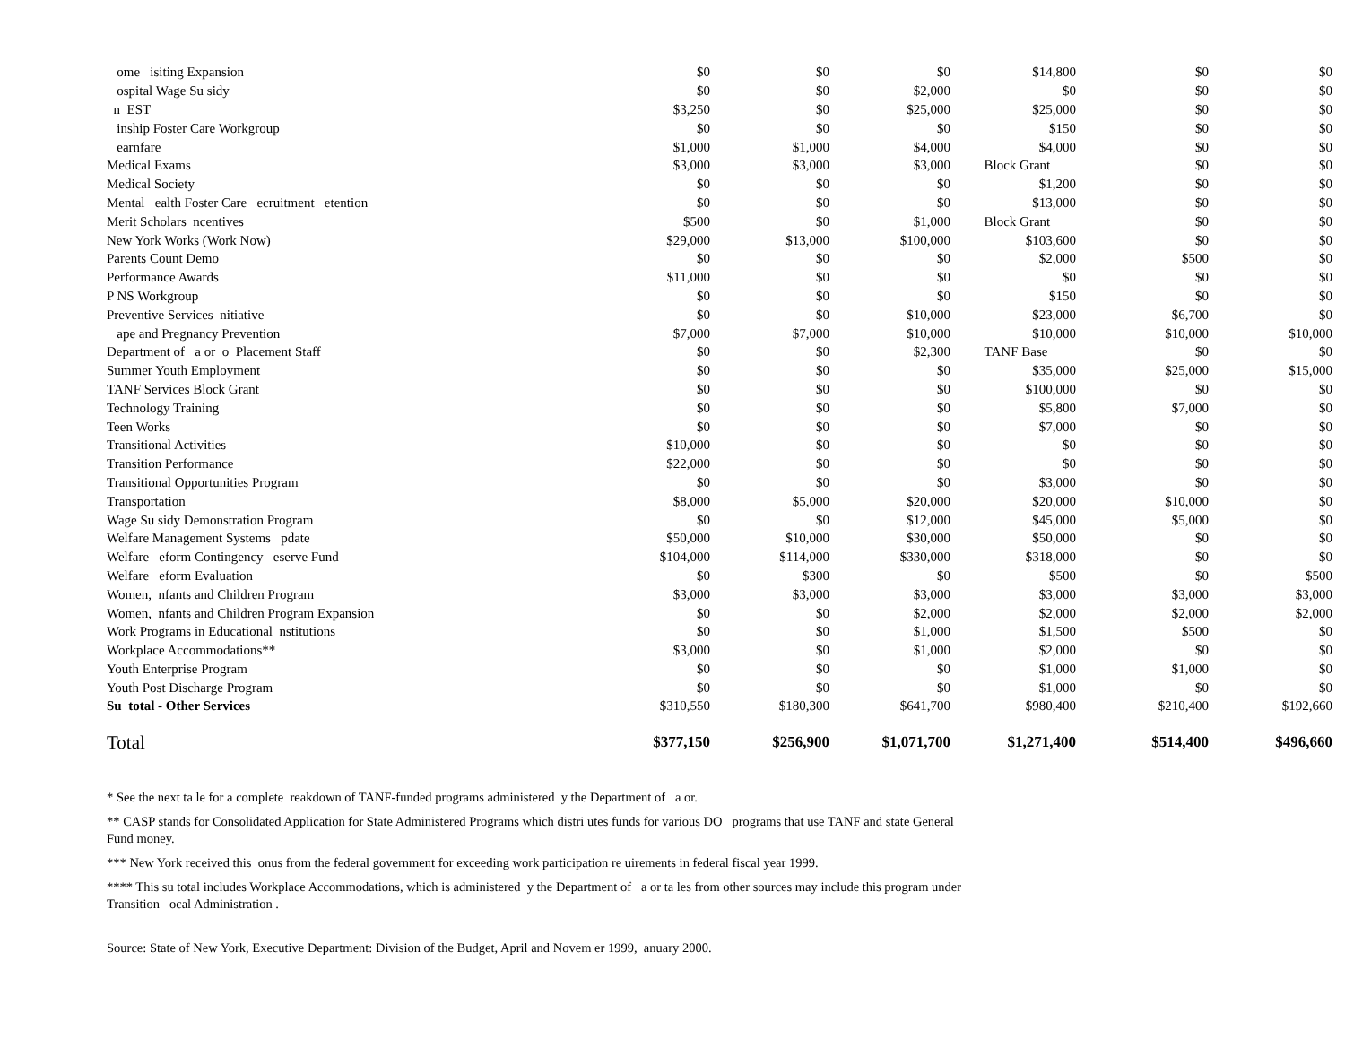| ome isiting Expansion | $0 | $0 | $0 | $14,800 | $0 | $0 |
| ospital Wage Su sidy | $0 | $0 | $2,000 | $0 | $0 | $0 |
| n EST | $3,250 | $0 | $25,000 | $25,000 | $0 | $0 |
| inship Foster Care Workgroup | $0 | $0 | $0 | $150 | $0 | $0 |
| earnfare | $1,000 | $1,000 | $4,000 | $4,000 | $0 | $0 |
| Medical Exams | $3,000 | $3,000 | $3,000 | Block Grant | $0 | $0 |
| Medical Society | $0 | $0 | $0 | $1,200 | $0 | $0 |
| Mental ealth Foster Care ecruitment etention | $0 | $0 | $0 | $13,000 | $0 | $0 |
| Merit Scholars ncentives | $500 | $0 | $1,000 | Block Grant | $0 | $0 |
| New York Works (Work Now) | $29,000 | $13,000 | $100,000 | $103,600 | $0 | $0 |
| Parents Count Demo | $0 | $0 | $0 | $2,000 | $500 | $0 |
| Performance Awards | $11,000 | $0 | $0 | $0 | $0 | $0 |
| P NS Workgroup | $0 | $0 | $0 | $150 | $0 | $0 |
| Preventive Services nitiative | $0 | $0 | $10,000 | $23,000 | $6,700 | $0 |
| ape and Pregnancy Prevention | $7,000 | $7,000 | $10,000 | $10,000 | $10,000 | $10,000 |
| Department of a or o Placement Staff | $0 | $0 | $2,300 | TANF Base | $0 | $0 |
| Summer Youth Employment | $0 | $0 | $0 | $35,000 | $25,000 | $15,000 |
| TANF Services Block Grant | $0 | $0 | $0 | $100,000 | $0 | $0 |
| Technology Training | $0 | $0 | $0 | $5,800 | $7,000 | $0 |
| Teen Works | $0 | $0 | $0 | $7,000 | $0 | $0 |
| Transitional Activities | $10,000 | $0 | $0 | $0 | $0 | $0 |
| Transition Performance | $22,000 | $0 | $0 | $0 | $0 | $0 |
| Transitional Opportunities Program | $0 | $0 | $0 | $3,000 | $0 | $0 |
| Transportation | $8,000 | $5,000 | $20,000 | $20,000 | $10,000 | $0 |
| Wage Su sidy Demonstration Program | $0 | $0 | $12,000 | $45,000 | $5,000 | $0 |
| Welfare Management Systems pdate | $50,000 | $10,000 | $30,000 | $50,000 | $0 | $0 |
| Welfare eform Contingency eserve Fund | $104,000 | $114,000 | $330,000 | $318,000 | $0 | $0 |
| Welfare eform Evaluation | $0 | $300 | $0 | $500 | $0 | $500 |
| Women, nfants and Children Program | $3,000 | $3,000 | $3,000 | $3,000 | $3,000 | $3,000 |
| Women, nfants and Children Program Expansion | $0 | $0 | $2,000 | $2,000 | $2,000 | $2,000 |
| Work Programs in Educational nstitutions | $0 | $0 | $1,000 | $1,500 | $500 | $0 |
| Workplace Accommodations** | $3,000 | $0 | $1,000 | $2,000 | $0 | $0 |
| Youth Enterprise Program | $0 | $0 | $0 | $1,000 | $1,000 | $0 |
| Youth Post Discharge Program | $0 | $0 | $0 | $1,000 | $0 | $0 |
| Su total - Other Services | $310,550 | $180,300 | $641,700 | $980,400 | $210,400 | $192,660 |
| Total | $377,150 | $256,900 | $1,071,700 | $1,271,400 | $514,400 | $496,660 |
* See the next ta le for a complete reakdown of TANF-funded programs administered y the Department of a or.
** CASP stands for Consolidated Application for State Administered Programs which distri utes funds for various DO programs that use TANF and state General Fund money.
*** New York received this onus from the federal government for exceeding work participation re uirements in federal fiscal year 1999.
**** This su total includes Workplace Accommodations, which is administered y the Department of a or ta les from other sources may include this program under Transition ocal Administration .
Source: State of New York, Executive Department: Division of the Budget, April and Novem er 1999, anuary 2000.